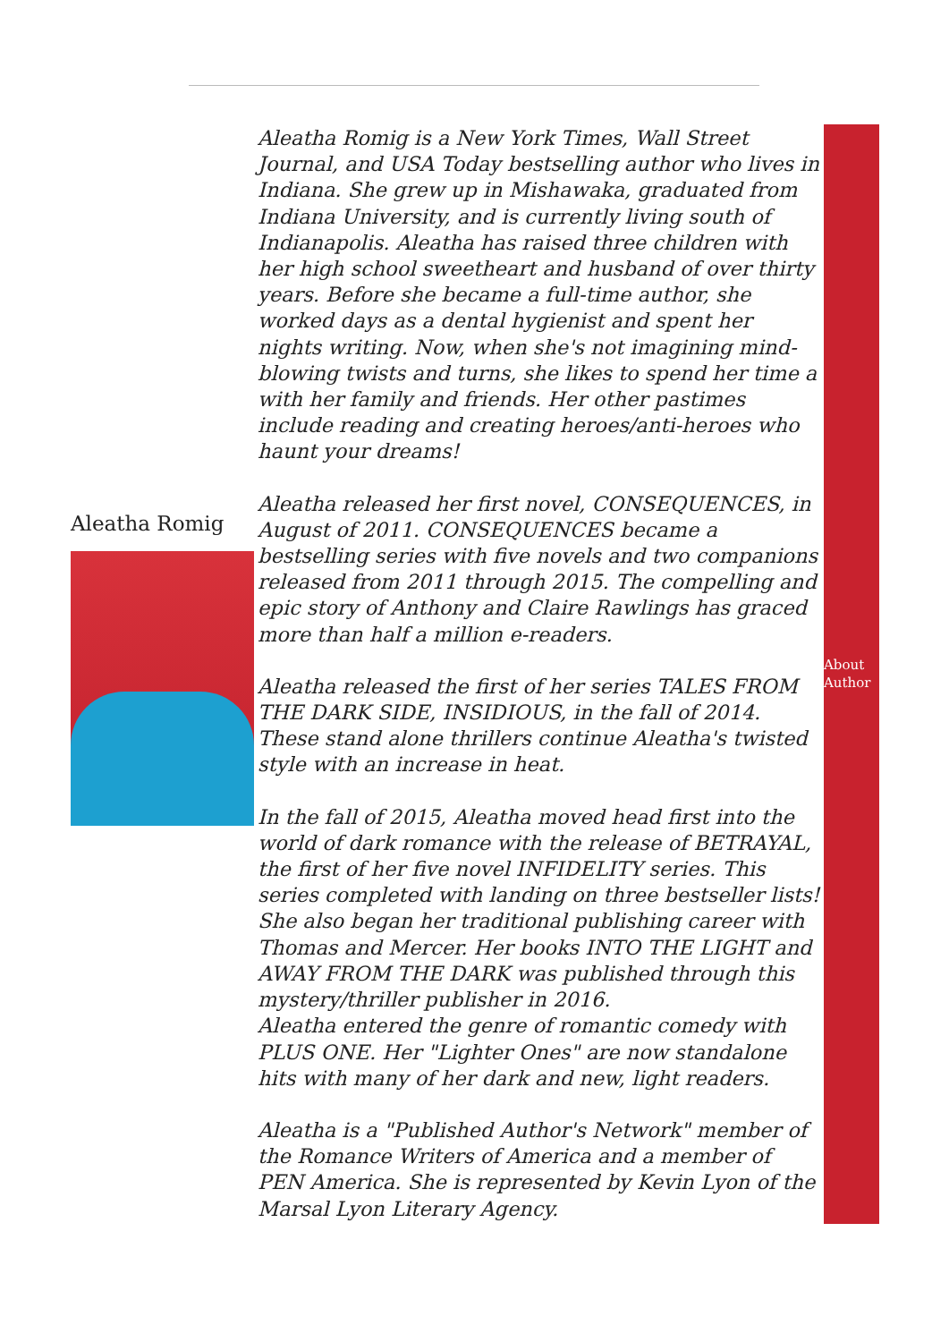Aleatha Romig
Aleatha Romig is a New York Times, Wall Street Journal, and USA Today bestselling author who lives in Indiana. She grew up in Mishawaka, graduated from Indiana University, and is currently living south of Indianapolis. Aleatha has raised three children with her high school sweetheart and husband of over thirty years. Before she became a full-time author, she worked days as a dental hygienist and spent her nights writing. Now, when she's not imagining mind-blowing twists and turns, she likes to spend her time a with her family and friends. Her other pastimes include reading and creating heroes/anti-heroes who haunt your dreams!
Aleatha released her first novel, CONSEQUENCES, in August of 2011. CONSEQUENCES became a bestselling series with five novels and two companions released from 2011 through 2015. The compelling and epic story of Anthony and Claire Rawlings has graced more than half a million e-readers.
Aleatha released the first of her series TALES FROM THE DARK SIDE, INSIDIOUS, in the fall of 2014. These stand alone thrillers continue Aleatha's twisted style with an increase in heat.
In the fall of 2015, Aleatha moved head first into the world of dark romance with the release of BETRAYAL, the first of her five novel INFIDELITY series. This series completed with landing on three bestseller lists!
She also began her traditional publishing career with Thomas and Mercer. Her books INTO THE LIGHT and AWAY FROM THE DARK was published through this mystery/thriller publisher in 2016.
Aleatha entered the genre of romantic comedy with PLUS ONE. Her "Lighter Ones" are now standalone hits with many of her dark and new, light readers.
Aleatha is a "Published Author's Network" member of the Romance Writers of America and a member of PEN America. She is represented by Kevin Lyon of the Marsal Lyon Literary Agency.
About
Author